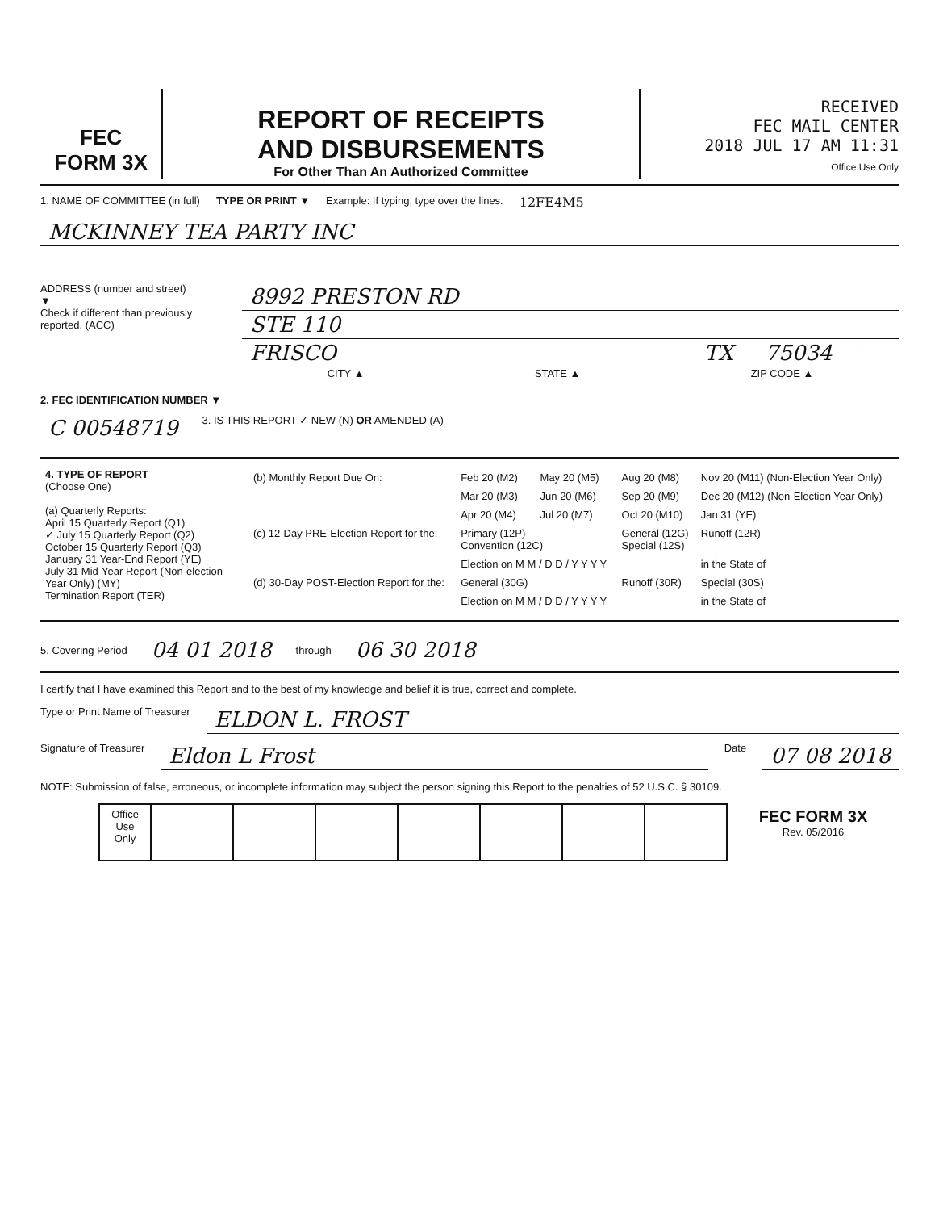FEC
FORM 3X
REPORT OF RECEIPTS
AND DISBURSEMENTS
For Other Than An Authorized Committee
RECEIVED
FEC MAIL CENTER
2018 JUL 17 AM 11:31
Office Use Only
1. NAME OF COMMITTEE (in full) TYPE OR PRINT ▼ Example: If typing, type over the lines.
12FE4M5
MCKINNEY TEA PARTY INC
ADDRESS (number and street)
▼
Check if different than previously reported. (ACC)
8992 PRESTON RD
STE 110
FRISCO TX 75034 -
CITY ▲ STATE ▲ ZIP CODE ▲
2. FEC IDENTIFICATION NUMBER ▼
C 00548719 3. IS THIS REPORT ✓ NEW (N) OR AMENDED (A)
| 4. TYPE OF REPORT (Choose One) (a) Quarterly Reports: April 15 Quarterly Report (Q1) ✓ July 15 Quarterly Report (Q2) October 15 Quarterly Report (Q3) January 31 Year-End Report (YE) July 31 Mid-Year Report (Non-election Year Only) (MY) Termination Report (TER) | / (b) Monthly Report Due On: / Feb 20 (M2) / May 20 (M5) / Aug 20 (M8) / Nov 20 (M11) (Non-Election Year Only) / / / Mar 20 (M3) / Jun 20 (M6) / Sep 20 (M9) / Dec 20 (M12) (Non-Election Year Only) / / / Apr 20 (M4) / Jul 20 (M7) / Oct 20 (M10) / Jan 31 (YE) / / (c) 12-Day PRE-Election Report for the: / Primary (12P) Convention (12C) / / General (12G) Special (12S) / Runoff (12R) / / / Election on M M / D D / Y Y Y Y / / / in the State of / / (d) 30-Day POST-Election Report for the: / General (30G) / / Runoff (30R) / Special (30S) / / / Election on M M / D D / Y Y Y Y / / / in the State of / |
5. Covering Period 04 01 2018 through 06 30 2018
I certify that I have examined this Report and to the best of my knowledge and belief it is true, correct and complete.
Type or Print Name of Treasurer ELDON L. FROST
Signature of Treasurer Eldon L Frost Date 07 08 2018
NOTE: Submission of false, erroneous, or incomplete information may subject the person signing this Report to the penalties of 52 U.S.C. § 30109.
| | Office Use Only | | | | | | | | FEC FORM 3X Rev. 05/2016 |